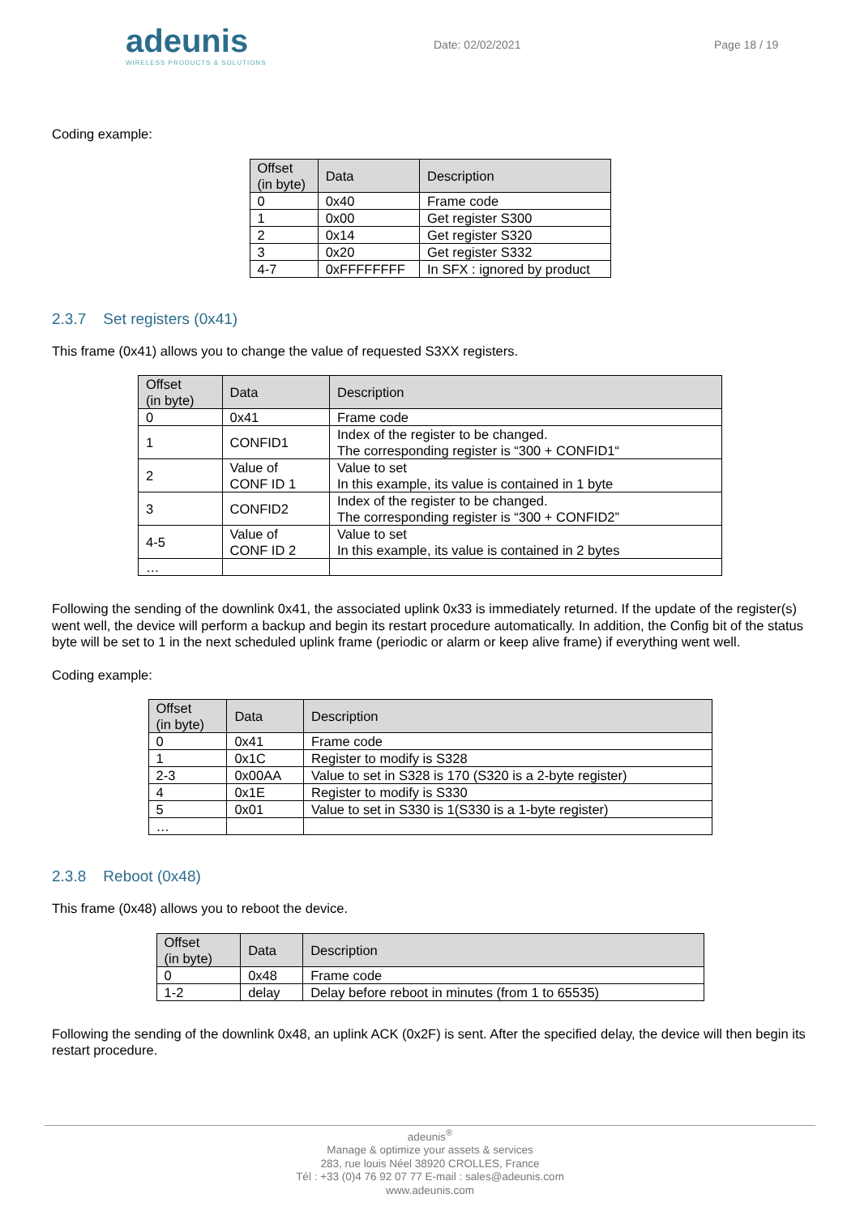adeunis
WIRELESS PRODUCTS & SOLUTIONS
Date: 02/02/2021 Page 18 / 19
Coding example:
| Offset (in byte) | Data | Description |
| --- | --- | --- |
| 0 | 0x40 | Frame code |
| 1 | 0x00 | Get register S300 |
| 2 | 0x14 | Get register S320 |
| 3 | 0x20 | Get register S332 |
| 4-7 | 0xFFFFFFFF | In SFX : ignored by product |
2.3.7 Set registers (0x41)
This frame (0x41) allows you to change the value of requested S3XX registers.
| Offset (in byte) | Data | Description |
| --- | --- | --- |
| 0 | 0x41 | Frame code |
| 1 | CONFID1 | Index of the register to be changed. The corresponding register is “300 + CONFID1“ |
| 2 | Value of CONF ID 1 | Value to set In this example, its value is contained in 1 byte |
| 3 | CONFID2 | Index of the register to be changed. The corresponding register is “300 + CONFID2” |
| 4-5 | Value of CONF ID 2 | Value to set In this example, its value is contained in 2 bytes |
| … | | |
Following the sending of the downlink 0x41, the associated uplink 0x33 is immediately returned. If the update of the register(s) went well, the device will perform a backup and begin its restart procedure automatically. In addition, the Config bit of the status byte will be set to 1 in the next scheduled uplink frame (periodic or alarm or keep alive frame) if everything went well.
Coding example:
| Offset (in byte) | Data | Description |
| --- | --- | --- |
| 0 | 0x41 | Frame code |
| 1 | 0x1C | Register to modify is S328 |
| 2-3 | 0x00AA | Value to set in S328 is 170 (S320 is a 2-byte register) |
| 4 | 0x1E | Register to modify is S330 |
| 5 | 0x01 | Value to set in S330 is 1(S330 is a 1-byte register) |
| … | | |
2.3.8 Reboot (0x48)
This frame (0x48) allows you to reboot the device.
| Offset (in byte) | Data | Description |
| --- | --- | --- |
| 0 | 0x48 | Frame code |
| 1-2 | delay | Delay before reboot in minutes (from 1 to 65535) |
Following the sending of the downlink 0x48, an uplink ACK (0x2F) is sent. After the specified delay, the device will then begin its restart procedure.
adeunis<sup>®</sup>
Manage & optimize your assets & services
283, rue louis Néel 38920 CROLLES, France
Tél : +33 (0)4 76 92 07 77 E-mail : sales@adeunis.com
www.adeunis.com